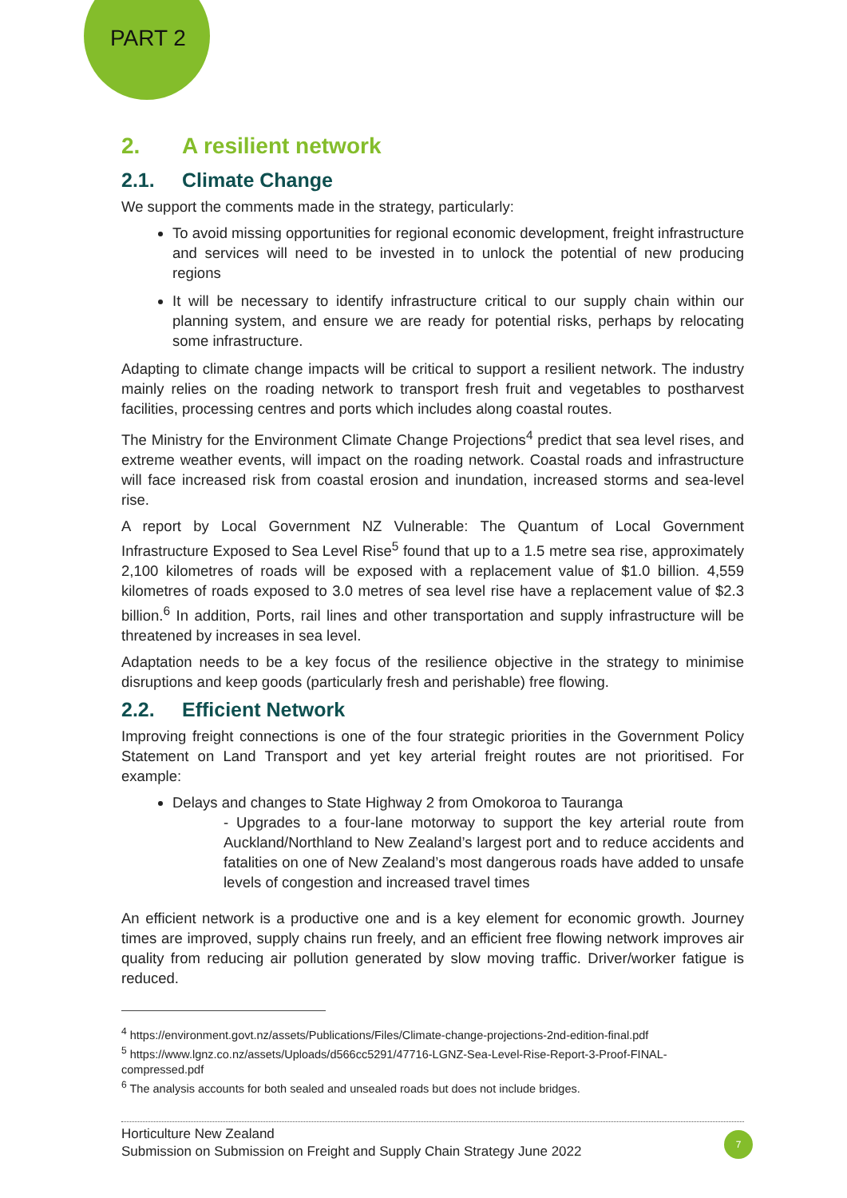PART 2
2. A resilient network
2.1. Climate Change
We support the comments made in the strategy, particularly:
To avoid missing opportunities for regional economic development, freight infrastructure and services will need to be invested in to unlock the potential of new producing regions
It will be necessary to identify infrastructure critical to our supply chain within our planning system, and ensure we are ready for potential risks, perhaps by relocating some infrastructure.
Adapting to climate change impacts will be critical to support a resilient network. The industry mainly relies on the roading network to transport fresh fruit and vegetables to postharvest facilities, processing centres and ports which includes along coastal routes.
The Ministry for the Environment Climate Change Projections<sup>4</sup> predict that sea level rises, and extreme weather events, will impact on the roading network. Coastal roads and infrastructure will face increased risk from coastal erosion and inundation, increased storms and sea-level rise.
A report by Local Government NZ Vulnerable: The Quantum of Local Government Infrastructure Exposed to Sea Level Rise<sup>5</sup> found that up to a 1.5 metre sea rise, approximately 2,100 kilometres of roads will be exposed with a replacement value of $1.0 billion. 4,559 kilometres of roads exposed to 3.0 metres of sea level rise have a replacement value of $2.3 billion.<sup>6</sup> In addition, Ports, rail lines and other transportation and supply infrastructure will be threatened by increases in sea level.
Adaptation needs to be a key focus of the resilience objective in the strategy to minimise disruptions and keep goods (particularly fresh and perishable) free flowing.
2.2. Efficient Network
Improving freight connections is one of the four strategic priorities in the Government Policy Statement on Land Transport and yet key arterial freight routes are not prioritised. For example:
Delays and changes to State Highway 2 from Omokoroa to Tauranga
- Upgrades to a four-lane motorway to support the key arterial route from Auckland/Northland to New Zealand’s largest port and to reduce accidents and fatalities on one of New Zealand’s most dangerous roads have added to unsafe levels of congestion and increased travel times
An efficient network is a productive one and is a key element for economic growth. Journey times are improved, supply chains run freely, and an efficient free flowing network improves air quality from reducing air pollution generated by slow moving traffic. Driver/worker fatigue is reduced.
<sup>4</sup> https://environment.govt.nz/assets/Publications/Files/Climate-change-projections-2nd-edition-final.pdf
<sup>5</sup> https://www.lgnz.co.nz/assets/Uploads/d566cc5291/47716-LGNZ-Sea-Level-Rise-Report-3-Proof-FINAL-compressed.pdf
<sup>6</sup> The analysis accounts for both sealed and unsealed roads but does not include bridges.
Horticulture New Zealand
Submission on Submission on Freight and Supply Chain Strategy June 2022
7